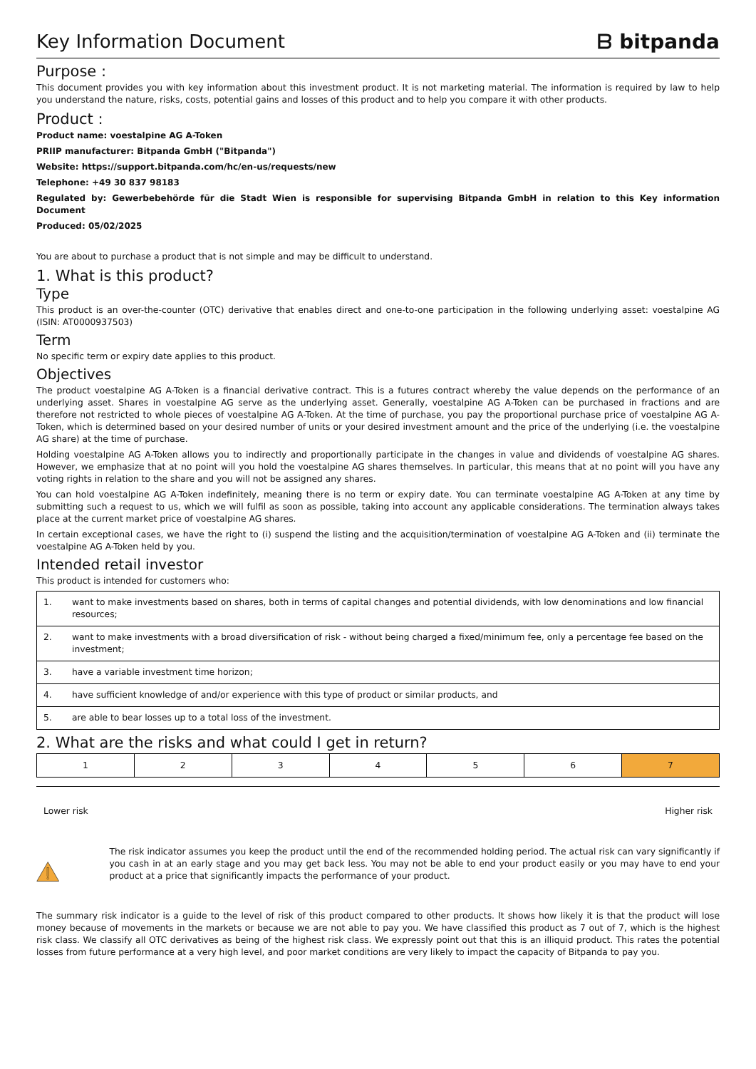Key Information Document ᗷ bitpanda
Purpose :
This document provides you with key information about this investment product. It is not marketing material. The information is required by law to help you understand the nature, risks, costs, potential gains and losses of this product and to help you compare it with other products.
Product :
Product name: voestalpine AG A-Token
PRIIP manufacturer: Bitpanda GmbH ("Bitpanda")
Website: https://support.bitpanda.com/hc/en-us/requests/new
Telephone: +49 30 837 98183
Regulated by: Gewerbebehörde für die Stadt Wien is responsible for supervising Bitpanda GmbH in relation to this Key information Document
Produced: 05/02/2025
You are about to purchase a product that is not simple and may be difficult to understand.
1. What is this product?
Type
This product is an over-the-counter (OTC) derivative that enables direct and one-to-one participation in the following underlying asset: voestalpine AG (ISIN: AT0000937503)
Term
No specific term or expiry date applies to this product.
Objectives
The product voestalpine AG A-Token is a financial derivative contract. This is a futures contract whereby the value depends on the performance of an underlying asset. Shares in voestalpine AG serve as the underlying asset. Generally, voestalpine AG A-Token can be purchased in fractions and are therefore not restricted to whole pieces of voestalpine AG A-Token. At the time of purchase, you pay the proportional purchase price of voestalpine AG A-Token, which is determined based on your desired number of units or your desired investment amount and the price of the underlying (i.e. the voestalpine AG share) at the time of purchase.
Holding voestalpine AG A-Token allows you to indirectly and proportionally participate in the changes in value and dividends of voestalpine AG shares. However, we emphasize that at no point will you hold the voestalpine AG shares themselves. In particular, this means that at no point will you have any voting rights in relation to the share and you will not be assigned any shares.
You can hold voestalpine AG A-Token indefinitely, meaning there is no term or expiry date. You can terminate voestalpine AG A-Token at any time by submitting such a request to us, which we will fulfil as soon as possible, taking into account any applicable considerations. The termination always takes place at the current market price of voestalpine AG shares.
In certain exceptional cases, we have the right to (i) suspend the listing and the acquisition/termination of voestalpine AG A-Token and (ii) terminate the voestalpine AG A-Token held by you.
Intended retail investor
This product is intended for customers who:
| 1. | want to make investments based on shares, both in terms of capital changes and potential dividends, with low denominations and low financial resources; |
| 2. | want to make investments with a broad diversification of risk - without being charged a fixed/minimum fee, only a percentage fee based on the investment; |
| 3. | have a variable investment time horizon; |
| 4. | have sufficient knowledge of and/or experience with this type of product or similar products, and |
| 5. | are able to bear losses up to a total loss of the investment. |
2. What are the risks and what could I get in return?
| 1 | 2 | 3 | 4 | 5 | 6 | 7 |
Lower risk Higher risk
The risk indicator assumes you keep the product until the end of the recommended holding period. The actual risk can vary significantly if you cash in at an early stage and you may get back less. You may not be able to end your product easily or you may have to end your product at a price that significantly impacts the performance of your product.
The summary risk indicator is a guide to the level of risk of this product compared to other products. It shows how likely it is that the product will lose money because of movements in the markets or because we are not able to pay you. We have classified this product as 7 out of 7, which is the highest risk class. We classify all OTC derivatives as being of the highest risk class. We expressly point out that this is an illiquid product. This rates the potential losses from future performance at a very high level, and poor market conditions are very likely to impact the capacity of Bitpanda to pay you.